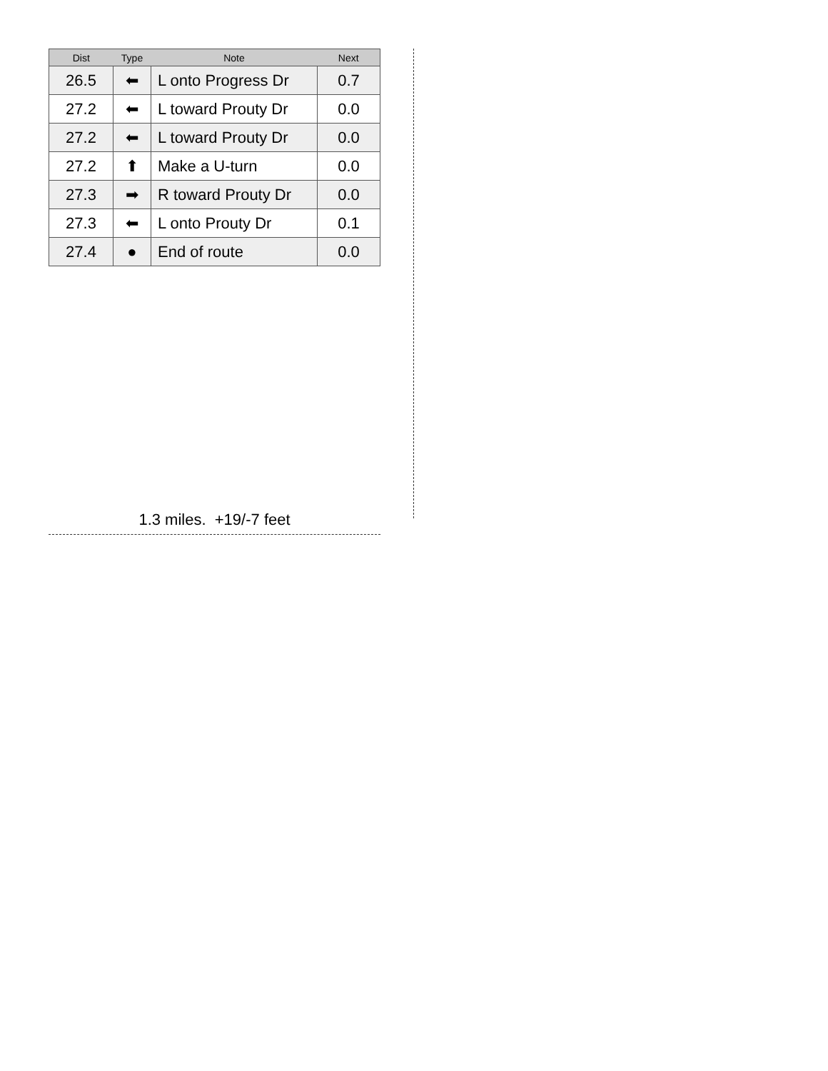| Dist | Type | Note | Next |
| --- | --- | --- | --- |
| 26.5 | ⬅ | L onto Progress Dr | 0.7 |
| 27.2 | ⬅ | L toward Prouty Dr | 0.0 |
| 27.2 | ⬅ | L toward Prouty Dr | 0.0 |
| 27.2 | ⬆ | Make a U-turn | 0.0 |
| 27.3 | ➡ | R toward Prouty Dr | 0.0 |
| 27.3 | ⬅ | L onto Prouty Dr | 0.1 |
| 27.4 | ● | End of route | 0.0 |
1.3 miles. +19/-7 feet